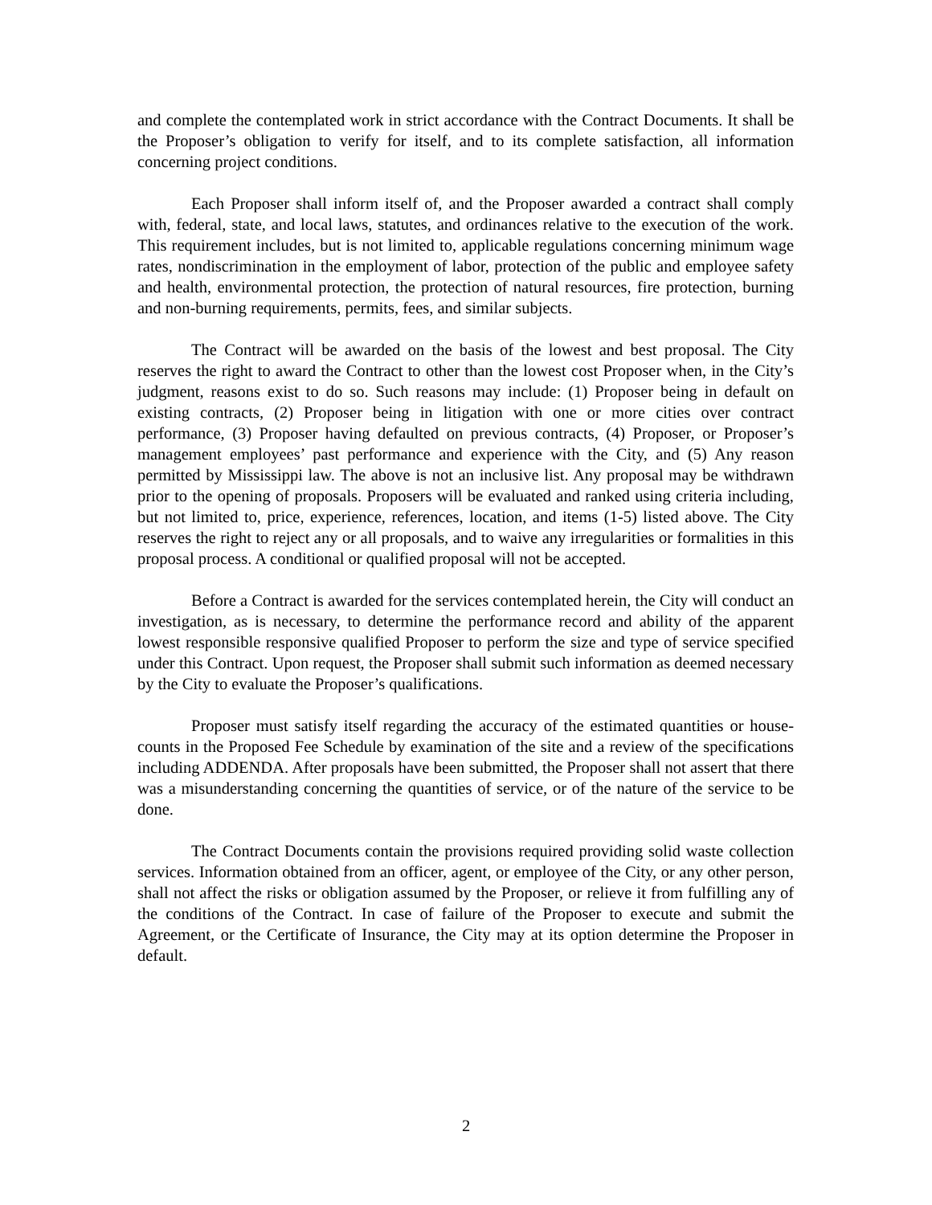and complete the contemplated work in strict accordance with the Contract Documents. It shall be the Proposer’s obligation to verify for itself, and to its complete satisfaction, all information concerning project conditions.
Each Proposer shall inform itself of, and the Proposer awarded a contract shall comply with, federal, state, and local laws, statutes, and ordinances relative to the execution of the work. This requirement includes, but is not limited to, applicable regulations concerning minimum wage rates, nondiscrimination in the employment of labor, protection of the public and employee safety and health, environmental protection, the protection of natural resources, fire protection, burning and non-burning requirements, permits, fees, and similar subjects.
The Contract will be awarded on the basis of the lowest and best proposal. The City reserves the right to award the Contract to other than the lowest cost Proposer when, in the City’s judgment, reasons exist to do so. Such reasons may include: (1) Proposer being in default on existing contracts, (2) Proposer being in litigation with one or more cities over contract performance, (3) Proposer having defaulted on previous contracts, (4) Proposer, or Proposer’s management employees’ past performance and experience with the City, and (5) Any reason permitted by Mississippi law. The above is not an inclusive list. Any proposal may be withdrawn prior to the opening of proposals. Proposers will be evaluated and ranked using criteria including, but not limited to, price, experience, references, location, and items (1-5) listed above. The City reserves the right to reject any or all proposals, and to waive any irregularities or formalities in this proposal process. A conditional or qualified proposal will not be accepted.
Before a Contract is awarded for the services contemplated herein, the City will conduct an investigation, as is necessary, to determine the performance record and ability of the apparent lowest responsible responsive qualified Proposer to perform the size and type of service specified under this Contract. Upon request, the Proposer shall submit such information as deemed necessary by the City to evaluate the Proposer’s qualifications.
Proposer must satisfy itself regarding the accuracy of the estimated quantities or house-counts in the Proposed Fee Schedule by examination of the site and a review of the specifications including ADDENDA. After proposals have been submitted, the Proposer shall not assert that there was a misunderstanding concerning the quantities of service, or of the nature of the service to be done.
The Contract Documents contain the provisions required providing solid waste collection services. Information obtained from an officer, agent, or employee of the City, or any other person, shall not affect the risks or obligation assumed by the Proposer, or relieve it from fulfilling any of the conditions of the Contract. In case of failure of the Proposer to execute and submit the Agreement, or the Certificate of Insurance, the City may at its option determine the Proposer in default.
2